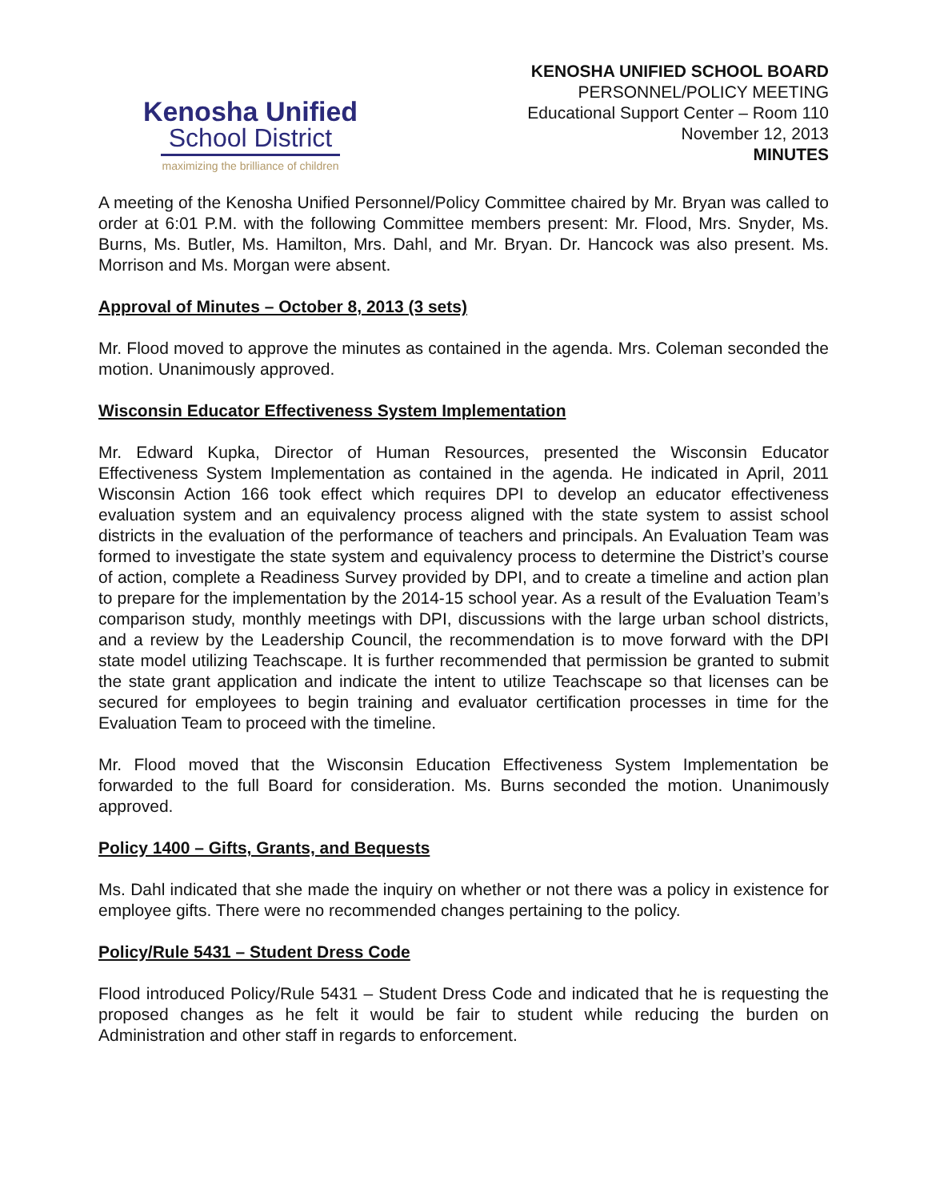Kenosha Unified
School District
maximizing the brilliance of children
KENOSHA UNIFIED SCHOOL BOARD
PERSONNEL/POLICY MEETING
Educational Support Center – Room 110
November 12, 2013
MINUTES
A meeting of the Kenosha Unified Personnel/Policy Committee chaired by Mr. Bryan was called to order at 6:01 P.M. with the following Committee members present: Mr. Flood, Mrs. Snyder, Ms. Burns, Ms. Butler, Ms. Hamilton, Mrs. Dahl, and Mr. Bryan. Dr. Hancock was also present. Ms. Morrison and Ms. Morgan were absent.
Approval of Minutes – October 8, 2013 (3 sets)
Mr. Flood moved to approve the minutes as contained in the agenda. Mrs. Coleman seconded the motion. Unanimously approved.
Wisconsin Educator Effectiveness System Implementation
Mr. Edward Kupka, Director of Human Resources, presented the Wisconsin Educator Effectiveness System Implementation as contained in the agenda. He indicated in April, 2011 Wisconsin Action 166 took effect which requires DPI to develop an educator effectiveness evaluation system and an equivalency process aligned with the state system to assist school districts in the evaluation of the performance of teachers and principals. An Evaluation Team was formed to investigate the state system and equivalency process to determine the District’s course of action, complete a Readiness Survey provided by DPI, and to create a timeline and action plan to prepare for the implementation by the 2014-15 school year. As a result of the Evaluation Team’s comparison study, monthly meetings with DPI, discussions with the large urban school districts, and a review by the Leadership Council, the recommendation is to move forward with the DPI state model utilizing Teachscape. It is further recommended that permission be granted to submit the state grant application and indicate the intent to utilize Teachscape so that licenses can be secured for employees to begin training and evaluator certification processes in time for the Evaluation Team to proceed with the timeline.
Mr. Flood moved that the Wisconsin Education Effectiveness System Implementation be forwarded to the full Board for consideration. Ms. Burns seconded the motion. Unanimously approved.
Policy 1400 – Gifts, Grants, and Bequests
Ms. Dahl indicated that she made the inquiry on whether or not there was a policy in existence for employee gifts. There were no recommended changes pertaining to the policy.
Policy/Rule 5431 – Student Dress Code
Flood introduced Policy/Rule 5431 – Student Dress Code and indicated that he is requesting the proposed changes as he felt it would be fair to student while reducing the burden on Administration and other staff in regards to enforcement.